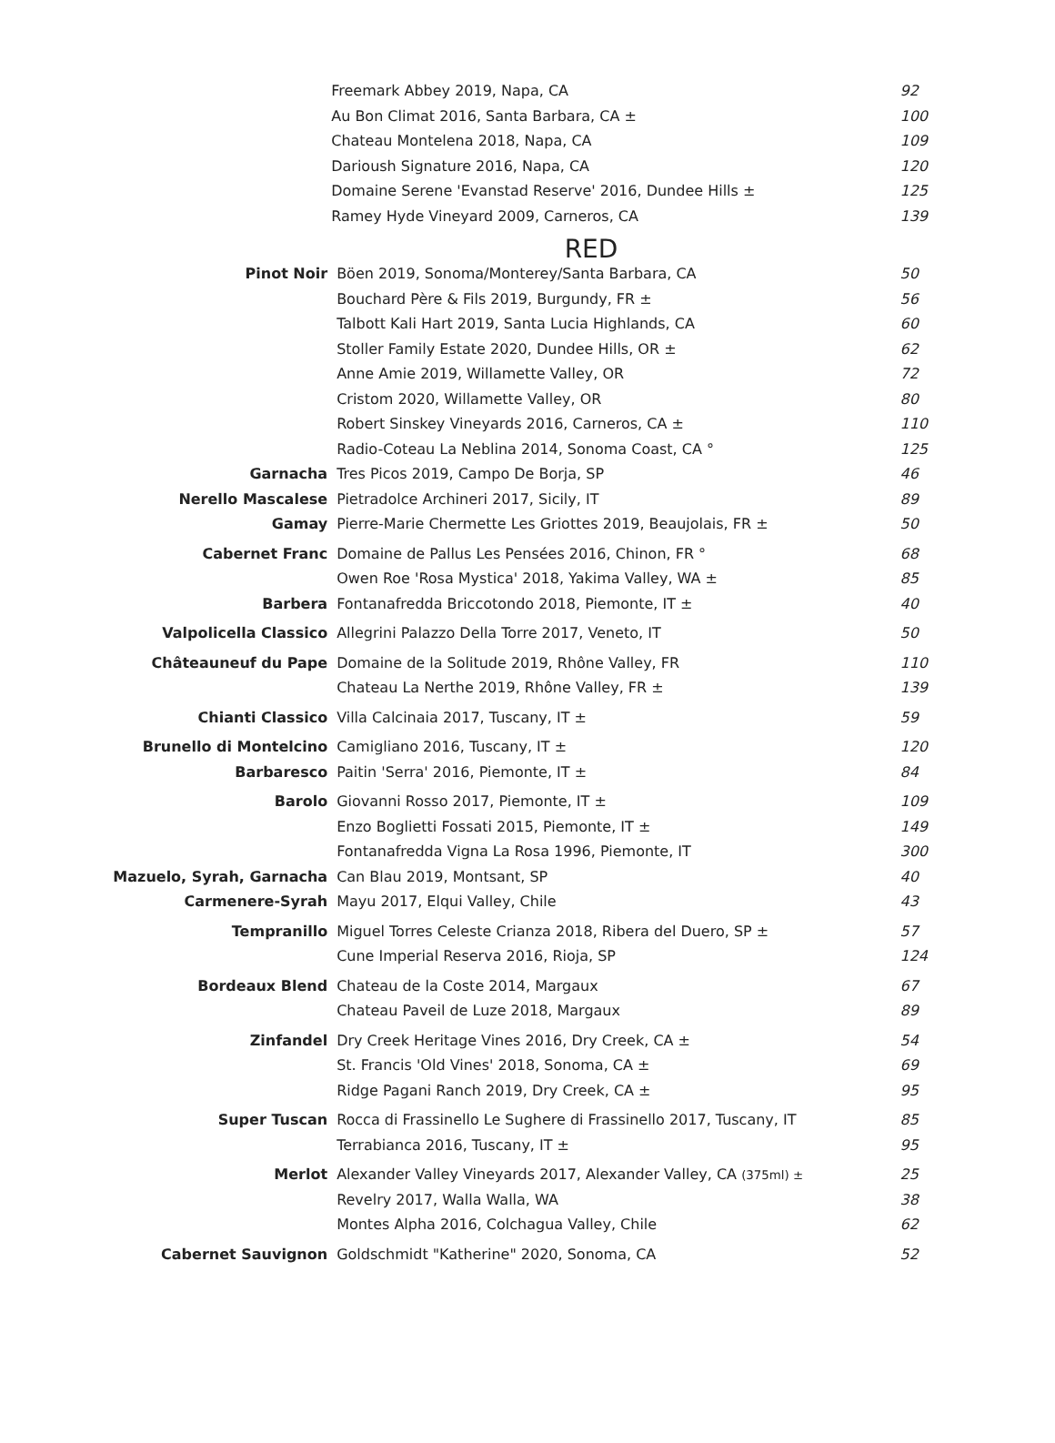| | Freemark Abbey 2019, Napa, CA | 92 |
| | Au Bon Climat 2016, Santa Barbara, CA ± | 100 |
| | Chateau Montelena 2018, Napa, CA | 109 |
| | Darioush Signature 2016, Napa, CA | 120 |
| | Domaine Serene 'Evanstad Reserve' 2016, Dundee Hills ± | 125 |
| | Ramey Hyde Vineyard 2009, Carneros, CA | 139 |
RED
| Pinot Noir | Böen 2019, Sonoma/Monterey/Santa Barbara, CA | 50 |
| | Bouchard Père & Fils 2019, Burgundy, FR ± | 56 |
| | Talbott Kali Hart 2019, Santa Lucia Highlands, CA | 60 |
| | Stoller Family Estate 2020, Dundee Hills, OR ± | 62 |
| | Anne Amie 2019, Willamette Valley, OR | 72 |
| | Cristom 2020, Willamette Valley, OR | 80 |
| | Robert Sinskey Vineyards 2016, Carneros, CA ± | 110 |
| | Radio-Coteau La Neblina 2014, Sonoma Coast, CA ° | 125 |
| Garnacha | Tres Picos 2019, Campo De Borja, SP | 46 |
| Nerello Mascalese | Pietradolce Archineri 2017, Sicily, IT | 89 |
| Gamay | Pierre-Marie Chermette Les Griottes 2019, Beaujolais, FR ± | 50 |
| Cabernet Franc | Domaine de Pallus Les Pensées 2016, Chinon, FR ° | 68 |
| | Owen Roe 'Rosa Mystica' 2018, Yakima Valley, WA ± | 85 |
| Barbera | Fontanafredda Briccotondo 2018, Piemonte, IT ± | 40 |
| Valpolicella Classico | Allegrini Palazzo Della Torre 2017, Veneto, IT | 50 |
| Châteauneuf du Pape | Domaine de la Solitude 2019, Rhône Valley, FR | 110 |
| | Chateau La Nerthe 2019, Rhône Valley, FR ± | 139 |
| Chianti Classico | Villa Calcinaia 2017, Tuscany, IT ± | 59 |
| Brunello di Montelcino | Camigliano 2016, Tuscany, IT ± | 120 |
| Barbaresco | Paitin 'Serra' 2016, Piemonte, IT ± | 84 |
| Barolo | Giovanni Rosso 2017, Piemonte, IT ± | 109 |
| | Enzo Boglietti Fossati 2015, Piemonte, IT ± | 149 |
| | Fontanafredda Vigna La Rosa 1996, Piemonte, IT | 300 |
| Mazuelo, Syrah, Garnacha | Can Blau 2019, Montsant, SP | 40 |
| Carmenere-Syrah | Mayu 2017, Elqui Valley, Chile | 43 |
| Tempranillo | Miguel Torres Celeste Crianza 2018, Ribera del Duero, SP ± | 57 |
| | Cune Imperial Reserva 2016, Rioja, SP | 124 |
| Bordeaux Blend | Chateau de la Coste 2014, Margaux | 67 |
| | Chateau Paveil de Luze 2018, Margaux | 89 |
| Zinfandel | Dry Creek Heritage Vines 2016, Dry Creek, CA ± | 54 |
| | St. Francis 'Old Vines' 2018, Sonoma, CA ± | 69 |
| | Ridge Pagani Ranch 2019, Dry Creek, CA ± | 95 |
| Super Tuscan | Rocca di Frassinello Le Sughere di Frassinello 2017, Tuscany, IT | 85 |
| | Terrabianca 2016, Tuscany, IT ± | 95 |
| Merlot | Alexander Valley Vineyards 2017, Alexander Valley, CA (375ml) ± | 25 |
| | Revelry 2017, Walla Walla, WA | 38 |
| | Montes Alpha 2016, Colchagua Valley, Chile | 62 |
| Cabernet Sauvignon | Goldschmidt "Katherine" 2020, Sonoma, CA | 52 |